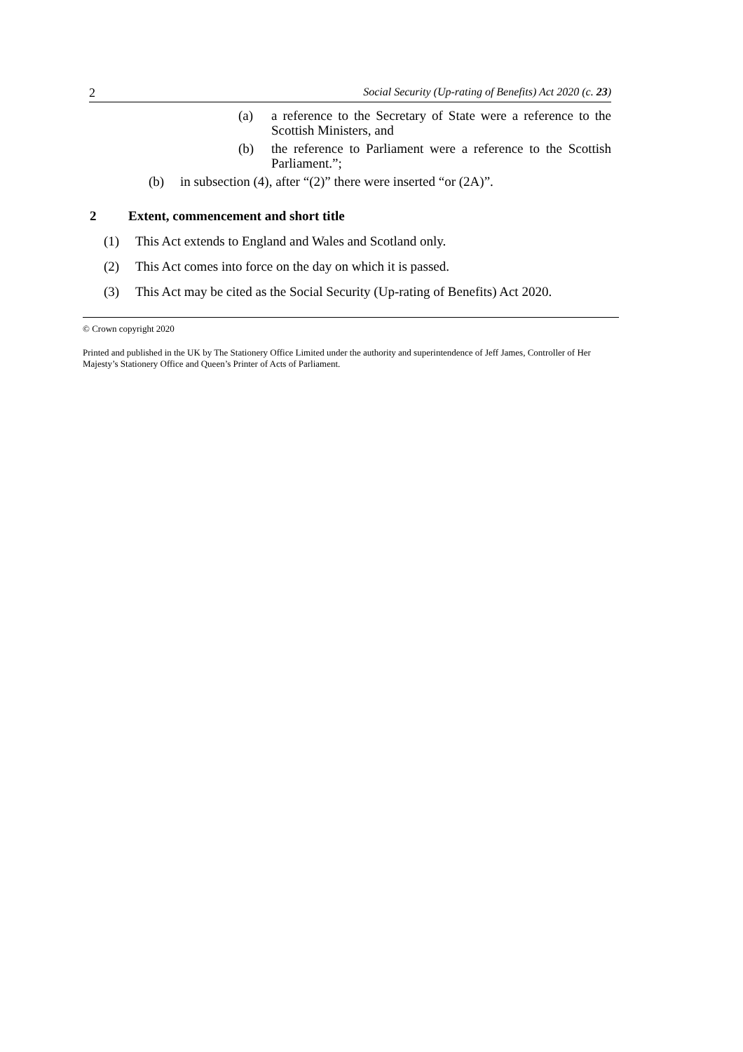2 Social Security (Up-rating of Benefits) Act 2020 (c. 23)
(a) a reference to the Secretary of State were a reference to the Scottish Ministers, and
(b) the reference to Parliament were a reference to the Scottish Parliament.”;
(b) in subsection (4), after “(2)” there were inserted “or (2A)”.
2 Extent, commencement and short title
(1) This Act extends to England and Wales and Scotland only.
(2) This Act comes into force on the day on which it is passed.
(3) This Act may be cited as the Social Security (Up-rating of Benefits) Act 2020.
© Crown copyright 2020
Printed and published in the UK by The Stationery Office Limited under the authority and superintendence of Jeff James, Controller of Her Majesty’s Stationery Office and Queen’s Printer of Acts of Parliament.